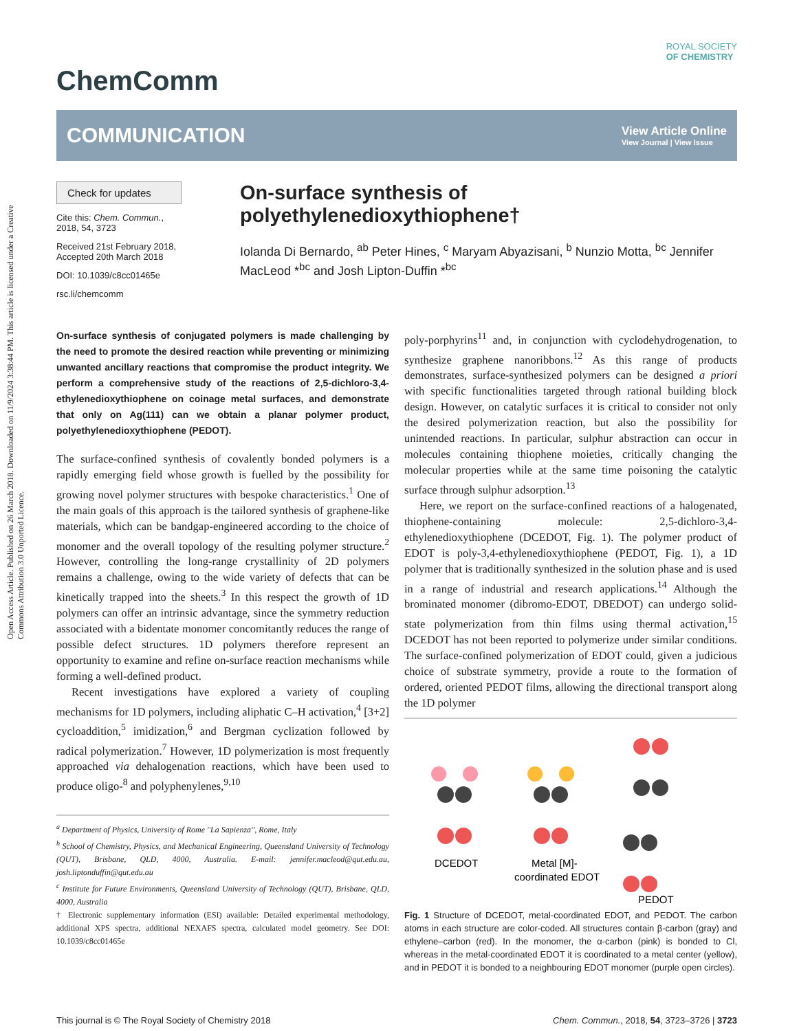Open Access Article. Published on 26 March 2018. Downloaded on 11/9/2024 3:38:44 PM. This article is licensed under a Creative Commons Attribution 3.0 Unported Licence.
ChemComm
ROYAL SOCIETY
OF CHEMISTRY
COMMUNICATION
View Article Online
View Journal | View Issue
Check for updates
Cite this: Chem. Commun., 2018, 54, 3723
Received 21st February 2018, Accepted 20th March 2018
DOI: 10.1039/c8cc01465e
rsc.li/chemcomm
On-surface synthesis of polyethylenedioxythiophene†
Iolanda Di Bernardo, <sup>ab</sup> Peter Hines, <sup>c</sup> Maryam Abyazisani, <sup>b</sup> Nunzio Motta, <sup>bc</sup> Jennifer MacLeod *<sup>bc</sup> and Josh Lipton-Duffin *<sup>bc</sup>
On-surface synthesis of conjugated polymers is made challenging by the need to promote the desired reaction while preventing or minimizing unwanted ancillary reactions that compromise the product integrity. We perform a comprehensive study of the reactions of 2,5-dichloro-3,4-ethylenedioxythiophene on coinage metal surfaces, and demonstrate that only on Ag(111) can we obtain a planar polymer product, polyethylenedioxythiophene (PEDOT).
The surface-confined synthesis of covalently bonded polymers is a rapidly emerging field whose growth is fuelled by the possibility for growing novel polymer structures with bespoke characteristics.<sup>1</sup> One of the main goals of this approach is the tailored synthesis of graphene-like materials, which can be bandgap-engineered according to the choice of monomer and the overall topology of the resulting polymer structure.<sup>2</sup> However, controlling the long-range crystallinity of 2D polymers remains a challenge, owing to the wide variety of defects that can be kinetically trapped into the sheets.<sup>3</sup> In this respect the growth of 1D polymers can offer an intrinsic advantage, since the symmetry reduction associated with a bidentate monomer concomitantly reduces the range of possible defect structures. 1D polymers therefore represent an opportunity to examine and refine on-surface reaction mechanisms while forming a well-defined product.
Recent investigations have explored a variety of coupling mechanisms for 1D polymers, including aliphatic C–H activation,<sup>4</sup> [3+2] cycloaddition,<sup>5</sup> imidization,<sup>6</sup> and Bergman cyclization followed by radical polymerization.<sup>7</sup> However, 1D polymerization is most frequently approached via dehalogenation reactions, which have been used to produce oligo-<sup>8</sup> and polyphenylenes,<sup>9,10</sup>
<sup>a</sup> Department of Physics, University of Rome ''La Sapienza'', Rome, Italy
<sup>b</sup> School of Chemistry, Physics, and Mechanical Engineering, Queensland University of Technology (QUT), Brisbane, QLD, 4000, Australia. E-mail: jennifer.macleod@qut.edu.au, josh.liptonduffin@qut.edu.au
<sup>c</sup> Institute for Future Environments, Queensland University of Technology (QUT), Brisbane, QLD, 4000, Australia
† Electronic supplementary information (ESI) available: Detailed experimental methodology, additional XPS spectra, additional NEXAFS spectra, calculated model geometry. See DOI: 10.1039/c8cc01465e
poly-porphyrins<sup>11</sup> and, in conjunction with cyclodehydrogenation, to synthesize graphene nanoribbons.<sup>12</sup> As this range of products demonstrates, surface-synthesized polymers can be designed a priori with specific functionalities targeted through rational building block design. However, on catalytic surfaces it is critical to consider not only the desired polymerization reaction, but also the possibility for unintended reactions. In particular, sulphur abstraction can occur in molecules containing thiophene moieties, critically changing the molecular properties while at the same time poisoning the catalytic surface through sulphur adsorption.<sup>13</sup>
Here, we report on the surface-confined reactions of a halogenated, thiophene-containing molecule: 2,5-dichloro-3,4-ethylenedioxythiophene (DCEDOT, Fig. 1). The polymer product of EDOT is poly-3,4-ethylenedioxythiophene (PEDOT, Fig. 1), a 1D polymer that is traditionally synthesized in the solution phase and is used in a range of industrial and research applications.<sup>14</sup> Although the brominated monomer (dibromo-EDOT, DBEDOT) can undergo solid-state polymerization from thin films using thermal activation,<sup>15</sup> DCEDOT has not been reported to polymerize under similar conditions. The surface-confined polymerization of EDOT could, given a judicious choice of substrate symmetry, provide a route to the formation of ordered, oriented PEDOT films, allowing the directional transport along the 1D polymer
DCEDOT
Metal [M]-
coordinated EDOT
PEDOT
Fig. 1 Structure of DCEDOT, metal-coordinated EDOT, and PEDOT. The carbon atoms in each structure are color-coded. All structures contain β-carbon (gray) and ethylene–carbon (red). In the monomer, the α-carbon (pink) is bonded to Cl, whereas in the metal-coordinated EDOT it is coordinated to a metal center (yellow), and in PEDOT it is bonded to a neighbouring EDOT monomer (purple open circles).
This journal is © The Royal Society of Chemistry 2018 Chem. Commun., 2018, 54, 3723–3726 | 3723